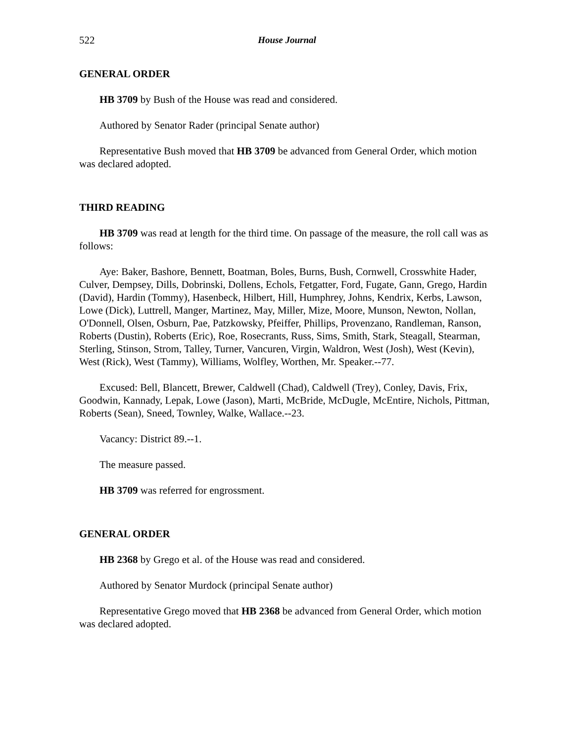522 House Journal
GENERAL ORDER
HB 3709 by Bush of the House was read and considered.
Authored by Senator Rader (principal Senate author)
Representative Bush moved that HB 3709 be advanced from General Order, which motion was declared adopted.
THIRD READING
HB 3709 was read at length for the third time. On passage of the measure, the roll call was as follows:
Aye: Baker, Bashore, Bennett, Boatman, Boles, Burns, Bush, Cornwell, Crosswhite Hader, Culver, Dempsey, Dills, Dobrinski, Dollens, Echols, Fetgatter, Ford, Fugate, Gann, Grego, Hardin (David), Hardin (Tommy), Hasenbeck, Hilbert, Hill, Humphrey, Johns, Kendrix, Kerbs, Lawson, Lowe (Dick), Luttrell, Manger, Martinez, May, Miller, Mize, Moore, Munson, Newton, Nollan, O'Donnell, Olsen, Osburn, Pae, Patzkowsky, Pfeiffer, Phillips, Provenzano, Randleman, Ranson, Roberts (Dustin), Roberts (Eric), Roe, Rosecrants, Russ, Sims, Smith, Stark, Steagall, Stearman, Sterling, Stinson, Strom, Talley, Turner, Vancuren, Virgin, Waldron, West (Josh), West (Kevin), West (Rick), West (Tammy), Williams, Wolfley, Worthen, Mr. Speaker.--77.
Excused: Bell, Blancett, Brewer, Caldwell (Chad), Caldwell (Trey), Conley, Davis, Frix, Goodwin, Kannady, Lepak, Lowe (Jason), Marti, McBride, McDugle, McEntire, Nichols, Pittman, Roberts (Sean), Sneed, Townley, Walke, Wallace.--23.
Vacancy: District 89.--1.
The measure passed.
HB 3709 was referred for engrossment.
GENERAL ORDER
HB 2368 by Grego et al. of the House was read and considered.
Authored by Senator Murdock (principal Senate author)
Representative Grego moved that HB 2368 be advanced from General Order, which motion was declared adopted.